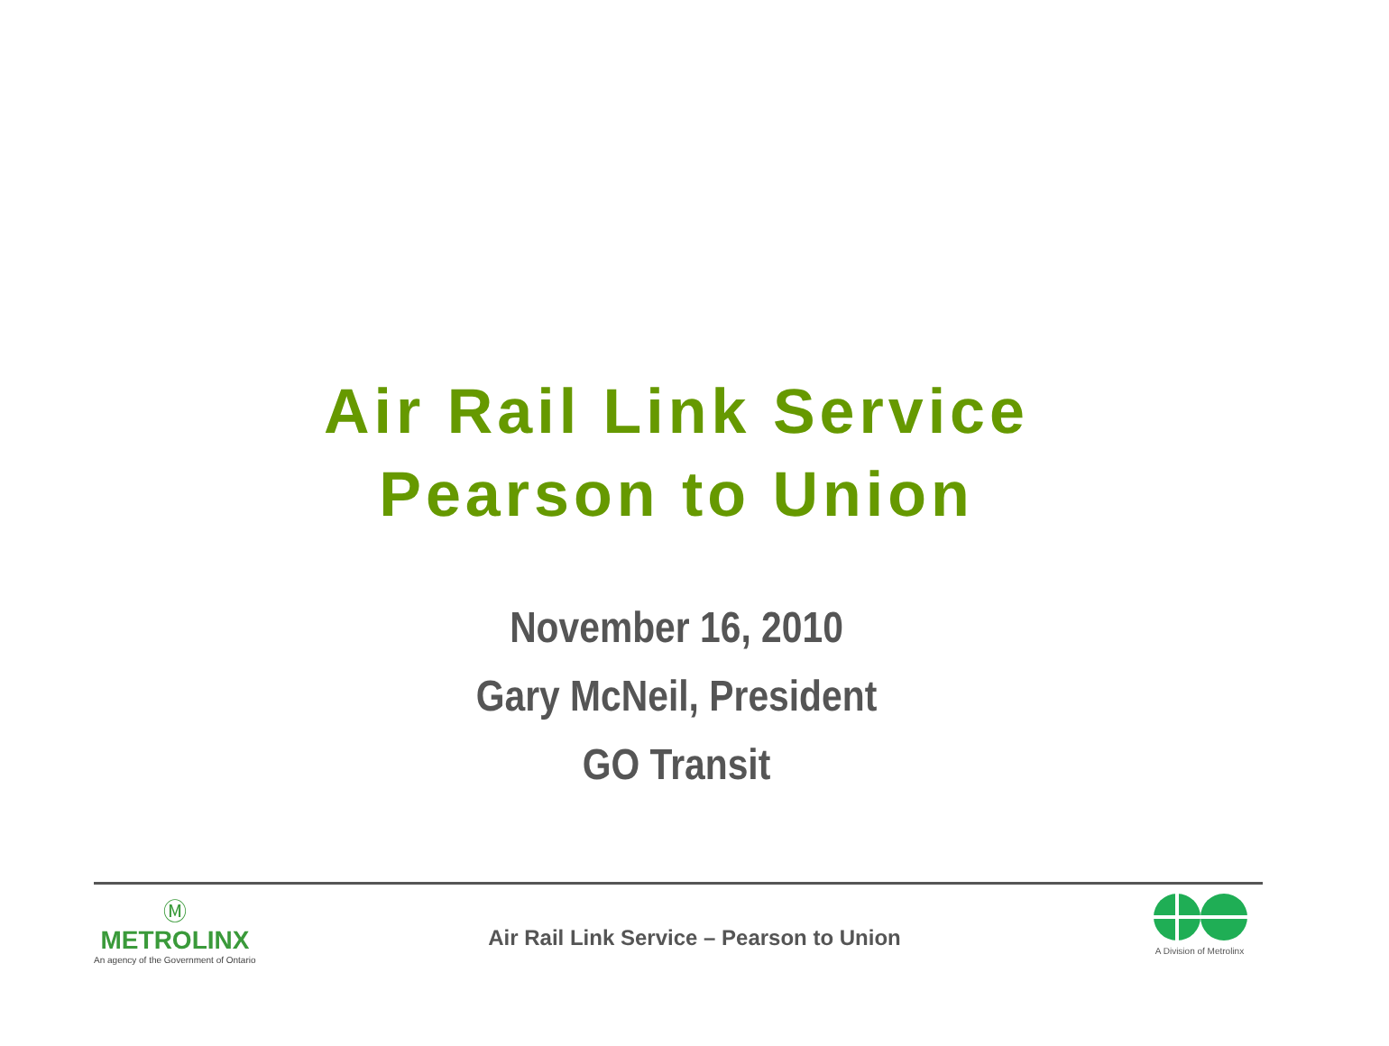Air Rail Link Service
Pearson to Union
November 16, 2010
Gary McNeil, President
GO Transit
Ⓜ
METROLINX
An agency of the Government of Ontario
Air Rail Link Service – Pearson to Union
A Division of Metrolinx